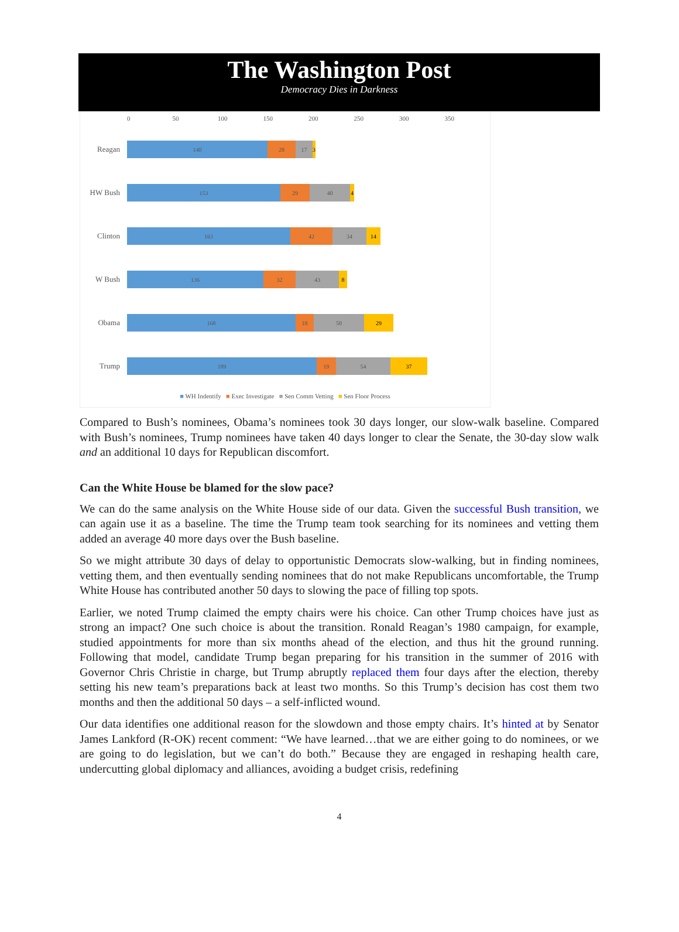The Washington Post
Democracy Dies in Darkness
0 50 100 150 200 250 300 350
Reagan
140 28 17 3
HW Bush
153 29 40 4
Clinton
163 42 34 14
W Bush
136 32 43 8
Obama
168 18 50 29
Trump
189 19 54 37
■ WH Indentify ■ Exec Investigate ■ Sen Comm Vetting ■ Sen Floor Process
Compared to Bush’s nominees, Obama’s nominees took 30 days longer, our slow-walk baseline. Compared with Bush’s nominees, Trump nominees have taken 40 days longer to clear the Senate, the 30-day slow walk and an additional 10 days for Republican discomfort.
Can the White House be blamed for the slow pace?
We can do the same analysis on the White House side of our data. Given the successful Bush transition, we can again use it as a baseline. The time the Trump team took searching for its nominees and vetting them added an average 40 more days over the Bush baseline.
So we might attribute 30 days of delay to opportunistic Democrats slow-walking, but in finding nominees, vetting them, and then eventually sending nominees that do not make Republicans uncomfortable, the Trump White House has contributed another 50 days to slowing the pace of filling top spots.
Earlier, we noted Trump claimed the empty chairs were his choice. Can other Trump choices have just as strong an impact? One such choice is about the transition. Ronald Reagan’s 1980 campaign, for example, studied appointments for more than six months ahead of the election, and thus hit the ground running. Following that model, candidate Trump began preparing for his transition in the summer of 2016 with Governor Chris Christie in charge, but Trump abruptly replaced them four days after the election, thereby setting his new team’s preparations back at least two months. So this Trump’s decision has cost them two months and then the additional 50 days – a self-inflicted wound.
Our data identifies one additional reason for the slowdown and those empty chairs. It’s hinted at by Senator James Lankford (R-OK) recent comment: “We have learned…that we are either going to do nominees, or we are going to do legislation, but we can’t do both.” Because they are engaged in reshaping health care, undercutting global diplomacy and alliances, avoiding a budget crisis, redefining
4